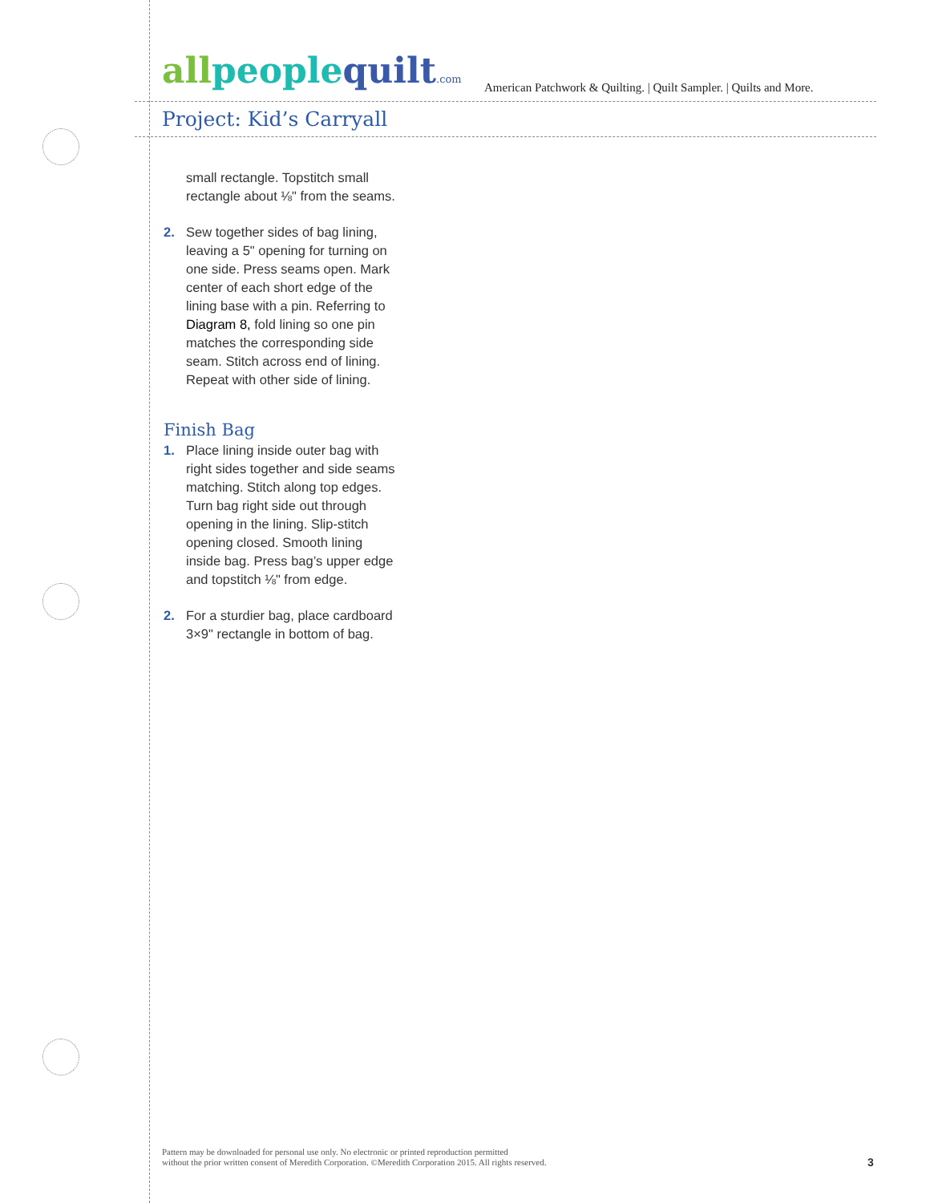all people quilt.com
American Patchwork & Quilting. | Quilt Sampler. | Quilts and More.
Project: Kid’s Carryall
small rectangle. Topstitch small rectangle about ⅛" from the seams.
2. Sew together sides of bag lining, leaving a 5" opening for turning on one side. Press seams open. Mark center of each short edge of the lining base with a pin. Referring to Diagram 8, fold lining so one pin matches the corresponding side seam. Stitch across end of lining. Repeat with other side of lining.
Finish Bag
1. Place lining inside outer bag with right sides together and side seams matching. Stitch along top edges. Turn bag right side out through opening in the lining. Slip-stitch opening closed. Smooth lining inside bag. Press bag’s upper edge and topstitch ⅛" from edge.
2. For a sturdier bag, place cardboard 3×9" rectangle in bottom of bag.
Pattern may be downloaded for personal use only. No electronic or printed reproduction permitted
without the prior written consent of Meredith Corporation. ©Meredith Corporation 2015. All rights reserved.
3